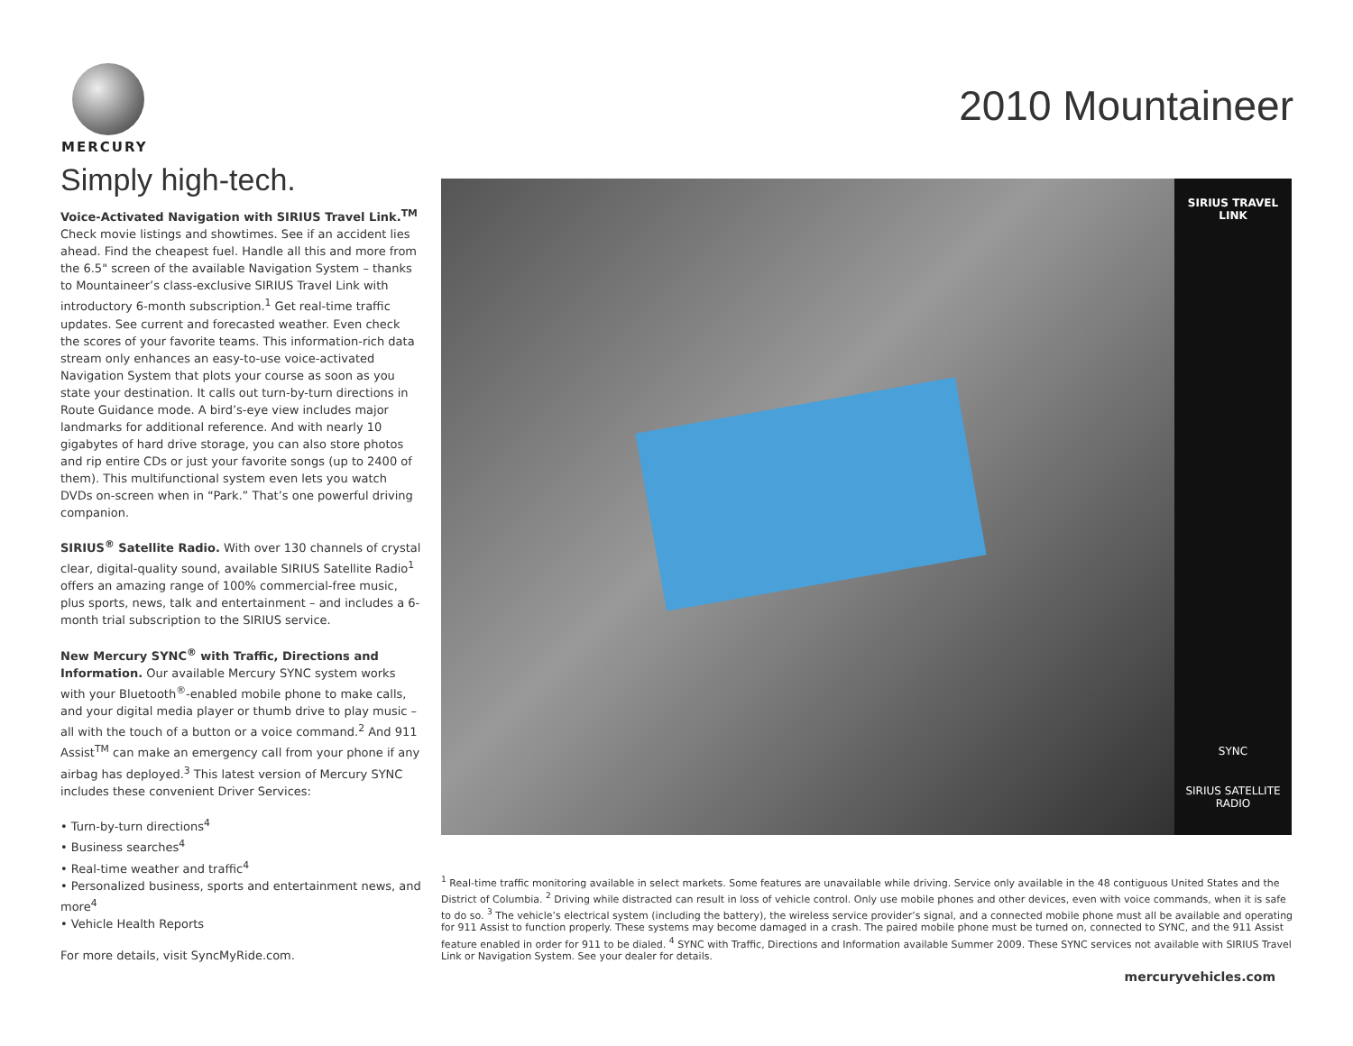MERCURY
2010 Mountaineer
Simply high-tech.
Voice-Activated Navigation with SIRIUS Travel Link.<sup>TM</sup>
Check movie listings and showtimes. See if an accident lies ahead. Find the cheapest fuel. Handle all this and more from the 6.5" screen of the available Navigation System – thanks to Mountaineer’s class-exclusive SIRIUS Travel Link with introductory 6-month subscription.<sup>1</sup> Get real-time traffic updates. See current and forecasted weather. Even check the scores of your favorite teams. This information-rich data stream only enhances an easy-to-use voice-activated Navigation System that plots your course as soon as you state your destination. It calls out turn-by-turn directions in Route Guidance mode. A bird’s-eye view includes major landmarks for additional reference. And with nearly 10 gigabytes of hard drive storage, you can also store photos and rip entire CDs or just your favorite songs (up to 2400 of them). This multifunctional system even lets you watch DVDs on-screen when in “Park.” That’s one powerful driving companion.
SIRIUS<sup>®</sup> Satellite Radio. With over 130 channels of crystal clear, digital-quality sound, available SIRIUS Satellite Radio<sup>1</sup> offers an amazing range of 100% commercial-free music, plus sports, news, talk and entertainment – and includes a 6-month trial subscription to the SIRIUS service.
New Mercury SYNC<sup>®</sup> with Traffic, Directions and Information. Our available Mercury SYNC system works with your Bluetooth<sup>®</sup>-enabled mobile phone to make calls, and your digital media player or thumb drive to play music – all with the touch of a button or a voice command.<sup>2</sup> And 911 Assist<sup>TM</sup> can make an emergency call from your phone if any airbag has deployed.<sup>3</sup> This latest version of Mercury SYNC includes these convenient Driver Services:
• Turn-by-turn directions<sup>4</sup>
• Business searches<sup>4</sup>
• Real-time weather and traffic<sup>4</sup>
• Personalized business, sports and entertainment news, and more<sup>4</sup>
• Vehicle Health Reports
For more details, visit SyncMyRide.com.
SIRIUS TRAVEL LINK
SYNC
SIRIUS SATELLITE RADIO
<sup>1</sup> Real-time traffic monitoring available in select markets. Some features are unavailable while driving. Service only available in the 48 contiguous United States and the District of Columbia. <sup>2</sup> Driving while distracted can result in loss of vehicle control. Only use mobile phones and other devices, even with voice commands, when it is safe to do so. <sup>3</sup> The vehicle’s electrical system (including the battery), the wireless service provider’s signal, and a connected mobile phone must all be available and operating for 911 Assist to function properly. These systems may become damaged in a crash. The paired mobile phone must be turned on, connected to SYNC, and the 911 Assist feature enabled in order for 911 to be dialed. <sup>4</sup> SYNC with Traffic, Directions and Information available Summer 2009. These SYNC services not available with SIRIUS Travel Link or Navigation System. See your dealer for details.
mercuryvehicles.com